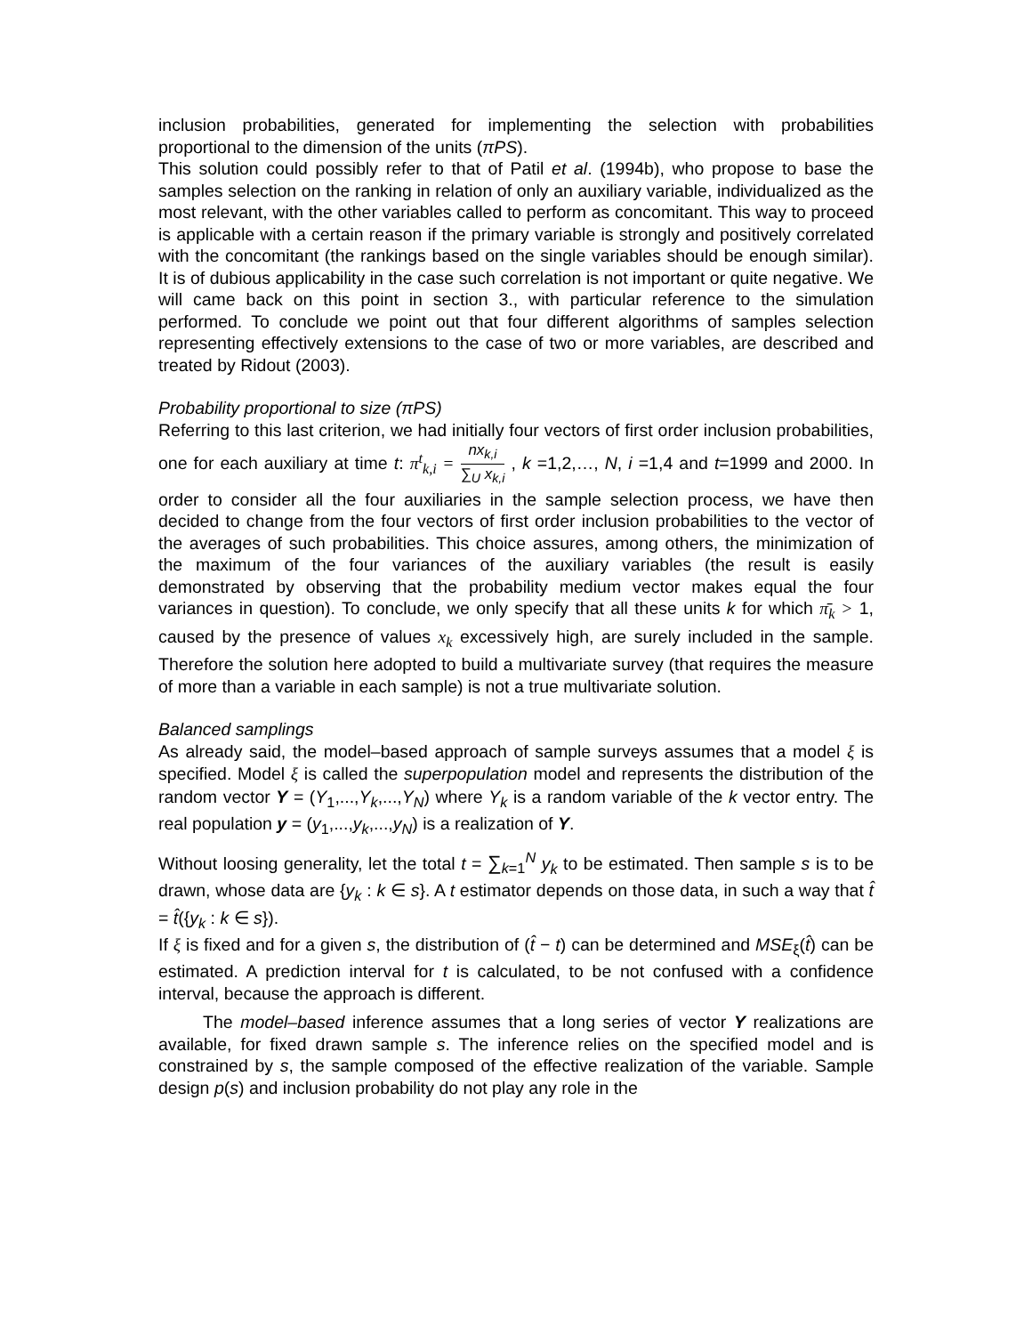inclusion probabilities, generated for implementing the selection with probabilities proportional to the dimension of the units (πPS).
This solution could possibly refer to that of Patil et al. (1994b), who propose to base the samples selection on the ranking in relation of only an auxiliary variable, individualized as the most relevant, with the other variables called to perform as concomitant. This way to proceed is applicable with a certain reason if the primary variable is strongly and positively correlated with the concomitant (the rankings based on the single variables should be enough similar). It is of dubious applicability in the case such correlation is not important or quite negative. We will came back on this point in section 3., with particular reference to the simulation performed. To conclude we point out that four different algorithms of samples selection representing effectively extensions to the case of two or more variables, are described and treated by Ridout (2003).
Probability proportional to size (πPS)
Referring to this last criterion, we had initially four vectors of first order inclusion probabilities, one for each auxiliary at time t: π<sup>t</sup><sub>k,i</sub> = nx<sub>k,i</sub> ∑<sub>U</sub> x<sub>k,i</sub> , k =1,2,…, N, i =1,4 and t=1999 and 2000. In order to consider all the four auxiliaries in the sample selection process, we have then decided to change from the four vectors of first order inclusion probabilities to the vector of the averages of such probabilities. This choice assures, among others, the minimization of the maximum of the four variances of the auxiliary variables (the result is easily demonstrated by observing that the probability medium vector makes equal the four variances in question). To conclude, we only specify that all these units k for which π̄<sub>k</sub> > 1, caused by the presence of values x<sub>k</sub> excessively high, are surely included in the sample. Therefore the solution here adopted to build a multivariate survey (that requires the measure of more than a variable in each sample) is not a true multivariate solution.
Balanced samplings
As already said, the model–based approach of sample surveys assumes that a model ξ is specified. Model ξ is called the superpopulation model and represents the distribution of the random vector Y = (Y<sub>1</sub>,...,Y<sub>k</sub>,...,Y<sub>N</sub>) where Y<sub>k</sub> is a random variable of the k vector entry. The real population y = (y<sub>1</sub>,...,y<sub>k</sub>,...,y<sub>N</sub>) is a realization of Y.
Without loosing generality, let the total t = ∑<sub>k=1</sub><sup>N</sup> y<sub>k</sub> to be estimated. Then sample s is to be drawn, whose data are {y<sub>k</sub> : k ∈ s}. A t estimator depends on those data, in such a way that t̂ = t̂({y<sub>k</sub> : k ∈ s}).
If ξ is fixed and for a given s, the distribution of (t̂ − t) can be determined and MSE<sub>ξ</sub>(t̂) can be estimated. A prediction interval for t is calculated, to be not confused with a confidence interval, because the approach is different.
The model–based inference assumes that a long series of vector Y realizations are available, for fixed drawn sample s. The inference relies on the specified model and is constrained by s, the sample composed of the effective realization of the variable. Sample design p(s) and inclusion probability do not play any role in the